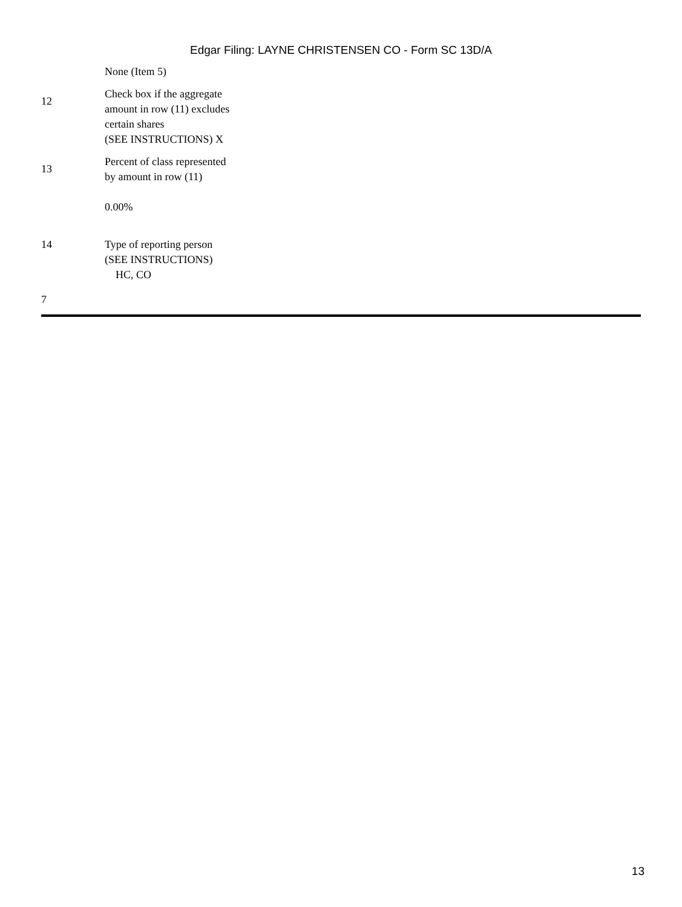Edgar Filing: LAYNE CHRISTENSEN CO - Form SC 13D/A
| | None (Item 5) |
| 12 | Check box if the aggregate amount in row (11) excludes certain shares (SEE INSTRUCTIONS) X |
| 13 | Percent of class represented by amount in row (11) 0.00% |
| 14 | Type of reporting person (SEE INSTRUCTIONS) HC, CO |
| 7 | |
13